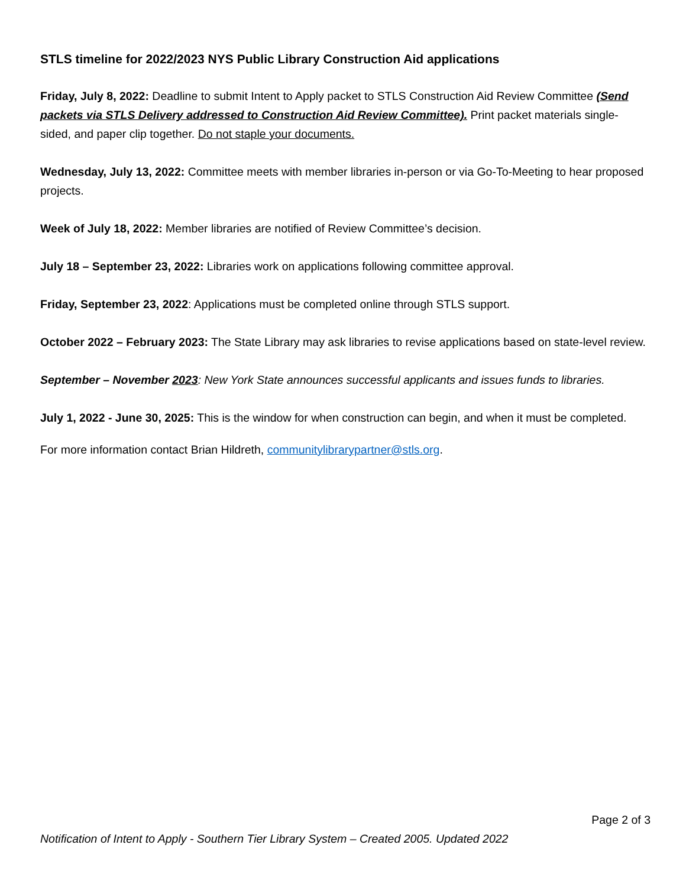STLS timeline for 2022/2023 NYS Public Library Construction Aid applications
Friday, July 8, 2022: Deadline to submit Intent to Apply packet to STLS Construction Aid Review Committee (Send packets via STLS Delivery addressed to Construction Aid Review Committee). Print packet materials single-sided, and paper clip together. Do not staple your documents.
Wednesday, July 13, 2022: Committee meets with member libraries in-person or via Go-To-Meeting to hear proposed projects.
Week of July 18, 2022: Member libraries are notified of Review Committee’s decision.
July 18 – September 23, 2022: Libraries work on applications following committee approval.
Friday, September 23, 2022: Applications must be completed online through STLS support.
October 2022 – February 2023: The State Library may ask libraries to revise applications based on state-level review.
September – November 2023: New York State announces successful applicants and issues funds to libraries.
July 1, 2022 - June 30, 2025: This is the window for when construction can begin, and when it must be completed.
For more information contact Brian Hildreth, communitylibrarypartner@stls.org.
Page 2 of 3
Notification of Intent to Apply - Southern Tier Library System – Created 2005. Updated 2022